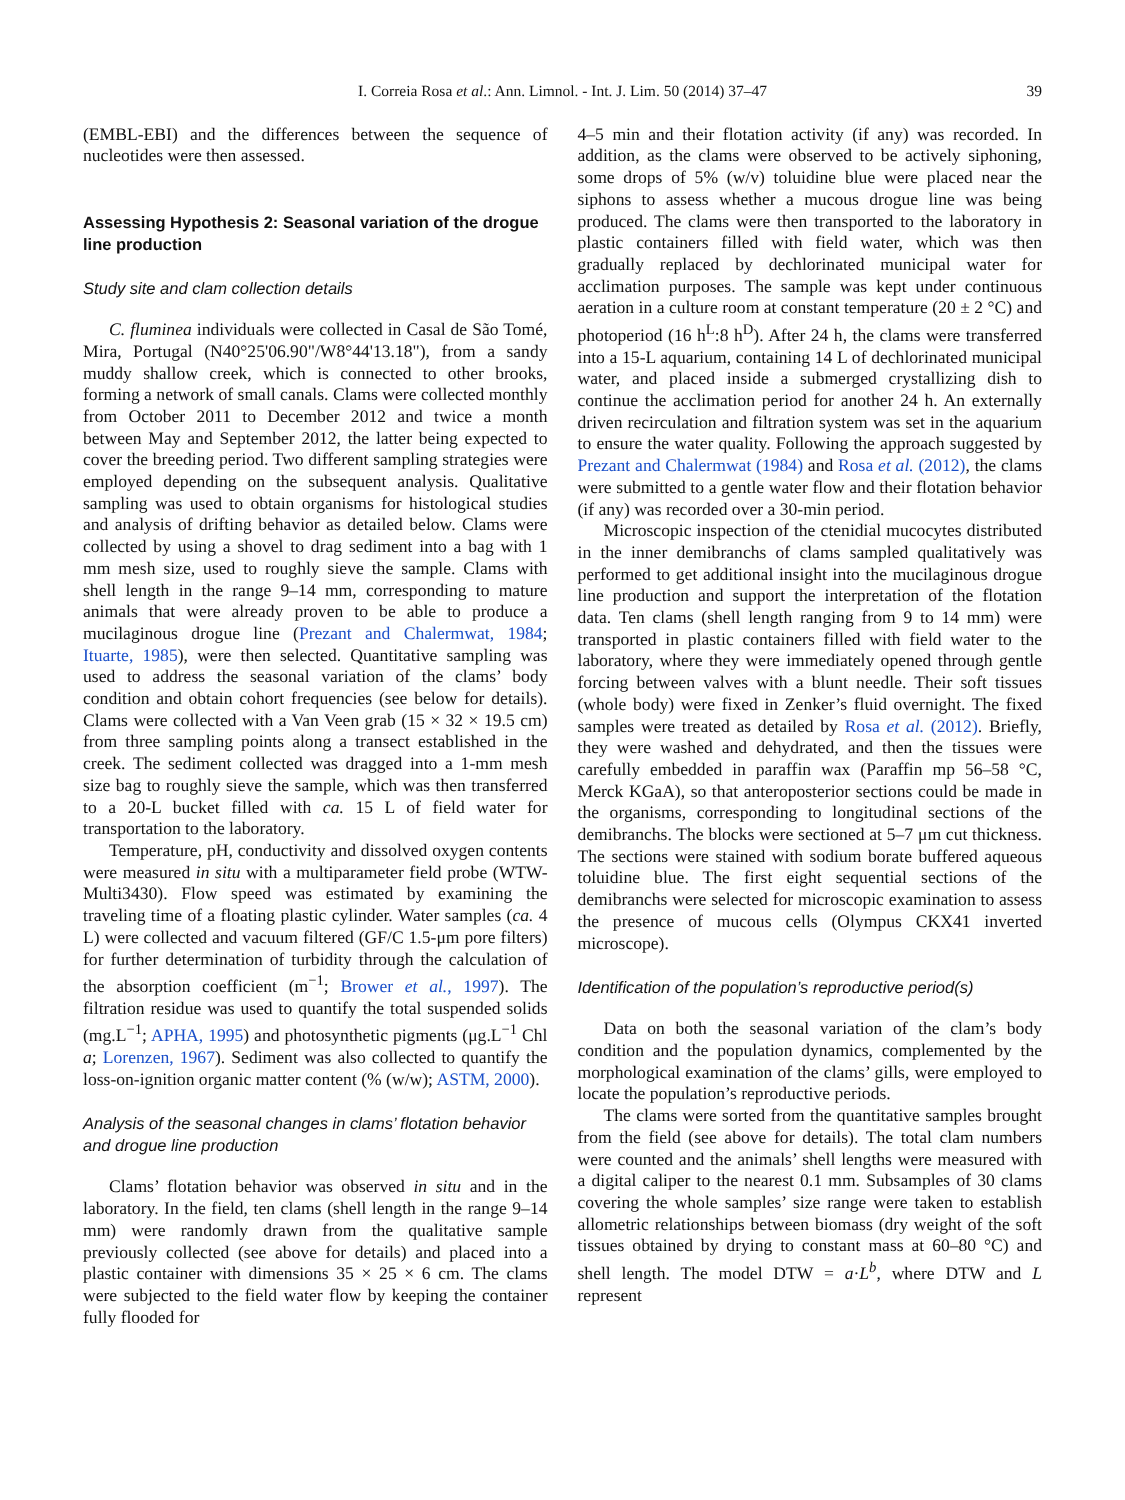I. Correia Rosa et al.: Ann. Limnol. - Int. J. Lim. 50 (2014) 37–47 39
(EMBL-EBI) and the differences between the sequence of nucleotides were then assessed.
Assessing Hypothesis 2: Seasonal variation of the drogue line production
Study site and clam collection details
C. fluminea individuals were collected in Casal de São Tomé, Mira, Portugal (N40°25'06.90"/W8°44'13.18"), from a sandy muddy shallow creek, which is connected to other brooks, forming a network of small canals. Clams were collected monthly from October 2011 to December 2012 and twice a month between May and September 2012, the latter being expected to cover the breeding period. Two different sampling strategies were employed depending on the subsequent analysis. Qualitative sampling was used to obtain organisms for histological studies and analysis of drifting behavior as detailed below. Clams were collected by using a shovel to drag sediment into a bag with 1 mm mesh size, used to roughly sieve the sample. Clams with shell length in the range 9–14 mm, corresponding to mature animals that were already proven to be able to produce a mucilaginous drogue line (Prezant and Chalermwat, 1984; Ituarte, 1985), were then selected. Quantitative sampling was used to address the seasonal variation of the clams’ body condition and obtain cohort frequencies (see below for details). Clams were collected with a Van Veen grab (15 × 32 × 19.5 cm) from three sampling points along a transect established in the creek. The sediment collected was dragged into a 1-mm mesh size bag to roughly sieve the sample, which was then transferred to a 20-L bucket filled with ca. 15 L of field water for transportation to the laboratory.
Temperature, pH, conductivity and dissolved oxygen contents were measured in situ with a multiparameter field probe (WTW-Multi3430). Flow speed was estimated by examining the traveling time of a floating plastic cylinder. Water samples (ca. 4 L) were collected and vacuum filtered (GF/C 1.5-μm pore filters) for further determination of turbidity through the calculation of the absorption coefficient (m<sup>−1</sup>; Brower et al., 1997). The filtration residue was used to quantify the total suspended solids (mg.L<sup>−1</sup>; APHA, 1995) and photosynthetic pigments (μg.L<sup>−1</sup> Chl a; Lorenzen, 1967). Sediment was also collected to quantify the loss-on-ignition organic matter content (% (w/w); ASTM, 2000).
Analysis of the seasonal changes in clams’ flotation behavior and drogue line production
Clams’ flotation behavior was observed in situ and in the laboratory. In the field, ten clams (shell length in the range 9–14 mm) were randomly drawn from the qualitative sample previously collected (see above for details) and placed into a plastic container with dimensions 35 × 25 × 6 cm. The clams were subjected to the field water flow by keeping the container fully flooded for
4–5 min and their flotation activity (if any) was recorded. In addition, as the clams were observed to be actively siphoning, some drops of 5% (w/v) toluidine blue were placed near the siphons to assess whether a mucous drogue line was being produced. The clams were then transported to the laboratory in plastic containers filled with field water, which was then gradually replaced by dechlorinated municipal water for acclimation purposes. The sample was kept under continuous aeration in a culture room at constant temperature (20 ± 2 °C) and photoperiod (16 h<sup>L</sup>:8 h<sup>D</sup>). After 24 h, the clams were transferred into a 15-L aquarium, containing 14 L of dechlorinated municipal water, and placed inside a submerged crystallizing dish to continue the acclimation period for another 24 h. An externally driven recirculation and filtration system was set in the aquarium to ensure the water quality. Following the approach suggested by Prezant and Chalermwat (1984) and Rosa et al. (2012), the clams were submitted to a gentle water flow and their flotation behavior (if any) was recorded over a 30-min period.
Microscopic inspection of the ctenidial mucocytes distributed in the inner demibranchs of clams sampled qualitatively was performed to get additional insight into the mucilaginous drogue line production and support the interpretation of the flotation data. Ten clams (shell length ranging from 9 to 14 mm) were transported in plastic containers filled with field water to the laboratory, where they were immediately opened through gentle forcing between valves with a blunt needle. Their soft tissues (whole body) were fixed in Zenker’s fluid overnight. The fixed samples were treated as detailed by Rosa et al. (2012). Briefly, they were washed and dehydrated, and then the tissues were carefully embedded in paraffin wax (Paraffin mp 56–58 °C, Merck KGaA), so that anteroposterior sections could be made in the organisms, corresponding to longitudinal sections of the demibranchs. The blocks were sectioned at 5–7 μm cut thickness. The sections were stained with sodium borate buffered aqueous toluidine blue. The first eight sequential sections of the demibranchs were selected for microscopic examination to assess the presence of mucous cells (Olympus CKX41 inverted microscope).
Identification of the population’s reproductive period(s)
Data on both the seasonal variation of the clam’s body condition and the population dynamics, complemented by the morphological examination of the clams’ gills, were employed to locate the population’s reproductive periods.
The clams were sorted from the quantitative samples brought from the field (see above for details). The total clam numbers were counted and the animals’ shell lengths were measured with a digital caliper to the nearest 0.1 mm. Subsamples of 30 clams covering the whole samples’ size range were taken to establish allometric relationships between biomass (dry weight of the soft tissues obtained by drying to constant mass at 60–80 °C) and shell length. The model DTW = a·L<sup>b</sup>, where DTW and L represent